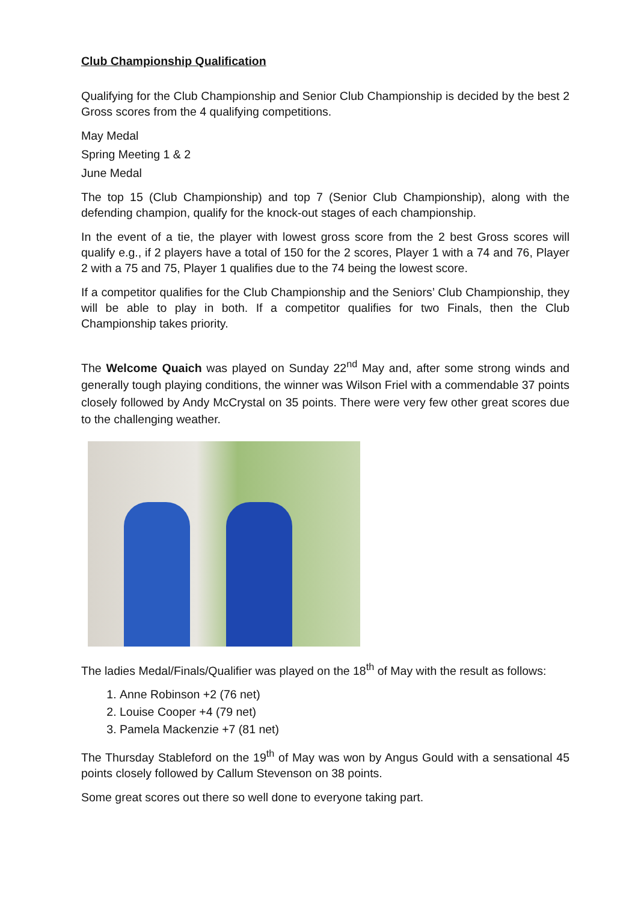Club Championship Qualification
Qualifying for the Club Championship and Senior Club Championship is decided by the best 2 Gross scores from the 4 qualifying competitions.
May Medal
Spring Meeting 1 & 2
June Medal
The top 15 (Club Championship) and top 7 (Senior Club Championship), along with the defending champion, qualify for the knock-out stages of each championship.
In the event of a tie, the player with lowest gross score from the 2 best Gross scores will qualify e.g., if 2 players have a total of 150 for the 2 scores, Player 1 with a 74 and 76, Player 2 with a 75 and 75, Player 1 qualifies due to the 74 being the lowest score.
If a competitor qualifies for the Club Championship and the Seniors’ Club Championship, they will be able to play in both. If a competitor qualifies for two Finals, then the Club Championship takes priority.
The Welcome Quaich was played on Sunday 22<sup>nd</sup> May and, after some strong winds and generally tough playing conditions, the winner was Wilson Friel with a commendable 37 points closely followed by Andy McCrystal on 35 points. There were very few other great scores due to the challenging weather.
The ladies Medal/Finals/Qualifier was played on the 18<sup>th</sup> of May with the result as follows:
1. Anne Robinson +2 (76 net)
2. Louise Cooper +4 (79 net)
3. Pamela Mackenzie +7 (81 net)
The Thursday Stableford on the 19<sup>th</sup> of May was won by Angus Gould with a sensational 45 points closely followed by Callum Stevenson on 38 points.
Some great scores out there so well done to everyone taking part.